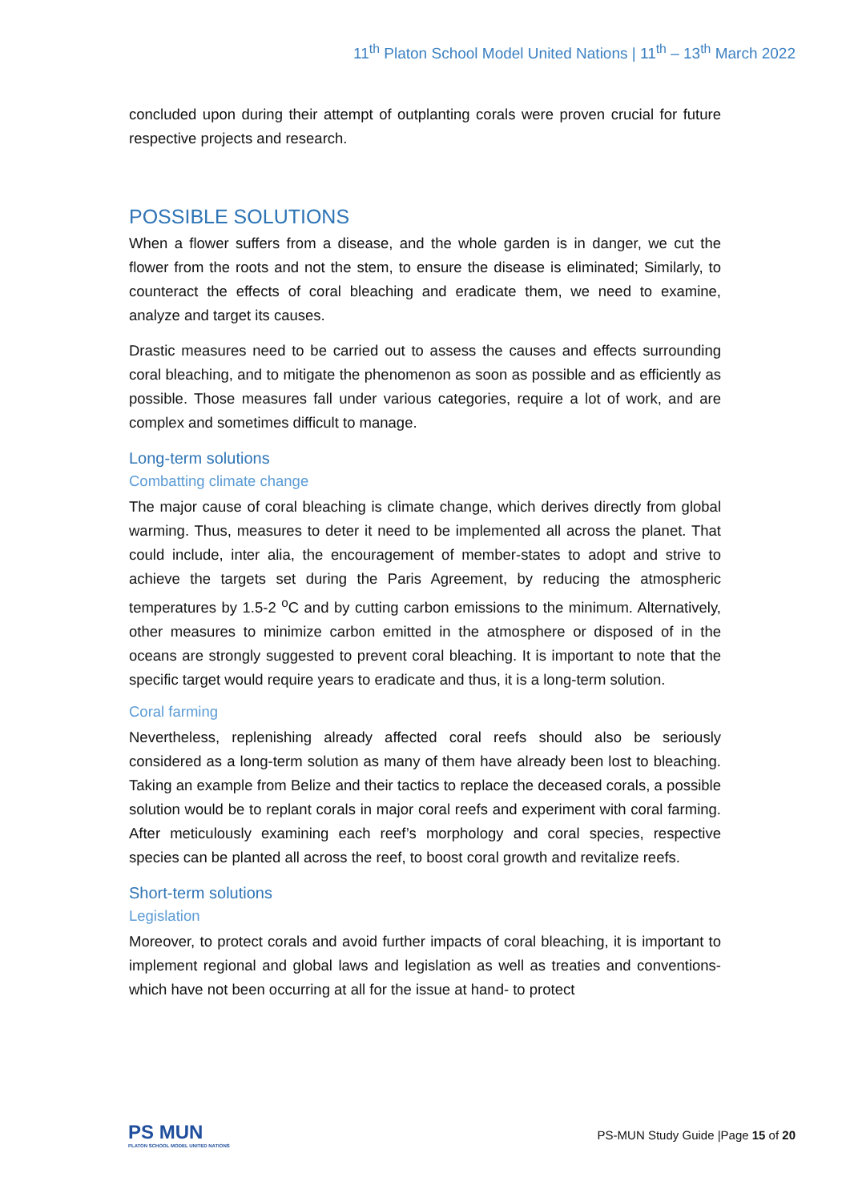11<sup>th</sup> Platon School Model United Nations | 11<sup>th</sup> – 13<sup>th</sup> March 2022
concluded upon during their attempt of outplanting corals were proven crucial for future respective projects and research.
POSSIBLE SOLUTIONS
When a flower suffers from a disease, and the whole garden is in danger, we cut the flower from the roots and not the stem, to ensure the disease is eliminated; Similarly, to counteract the effects of coral bleaching and eradicate them, we need to examine, analyze and target its causes.
Drastic measures need to be carried out to assess the causes and effects surrounding coral bleaching, and to mitigate the phenomenon as soon as possible and as efficiently as possible. Those measures fall under various categories, require a lot of work, and are complex and sometimes difficult to manage.
Long-term solutions
Combatting climate change
The major cause of coral bleaching is climate change, which derives directly from global warming. Thus, measures to deter it need to be implemented all across the planet. That could include, inter alia, the encouragement of member-states to adopt and strive to achieve the targets set during the Paris Agreement, by reducing the atmospheric temperatures by 1.5-2 <sup>o</sup>C and by cutting carbon emissions to the minimum. Alternatively, other measures to minimize carbon emitted in the atmosphere or disposed of in the oceans are strongly suggested to prevent coral bleaching. It is important to note that the specific target would require years to eradicate and thus, it is a long-term solution.
Coral farming
Nevertheless, replenishing already affected coral reefs should also be seriously considered as a long-term solution as many of them have already been lost to bleaching. Taking an example from Belize and their tactics to replace the deceased corals, a possible solution would be to replant corals in major coral reefs and experiment with coral farming. After meticulously examining each reef’s morphology and coral species, respective species can be planted all across the reef, to boost coral growth and revitalize reefs.
Short-term solutions
Legislation
Moreover, to protect corals and avoid further impacts of coral bleaching, it is important to implement regional and global laws and legislation as well as treaties and conventions-which have not been occurring at all for the issue at hand- to protect
PS MUN
PLATON SCHOOL MODEL UNITED NATIONS
PS-MUN Study Guide |Page 15 of 20